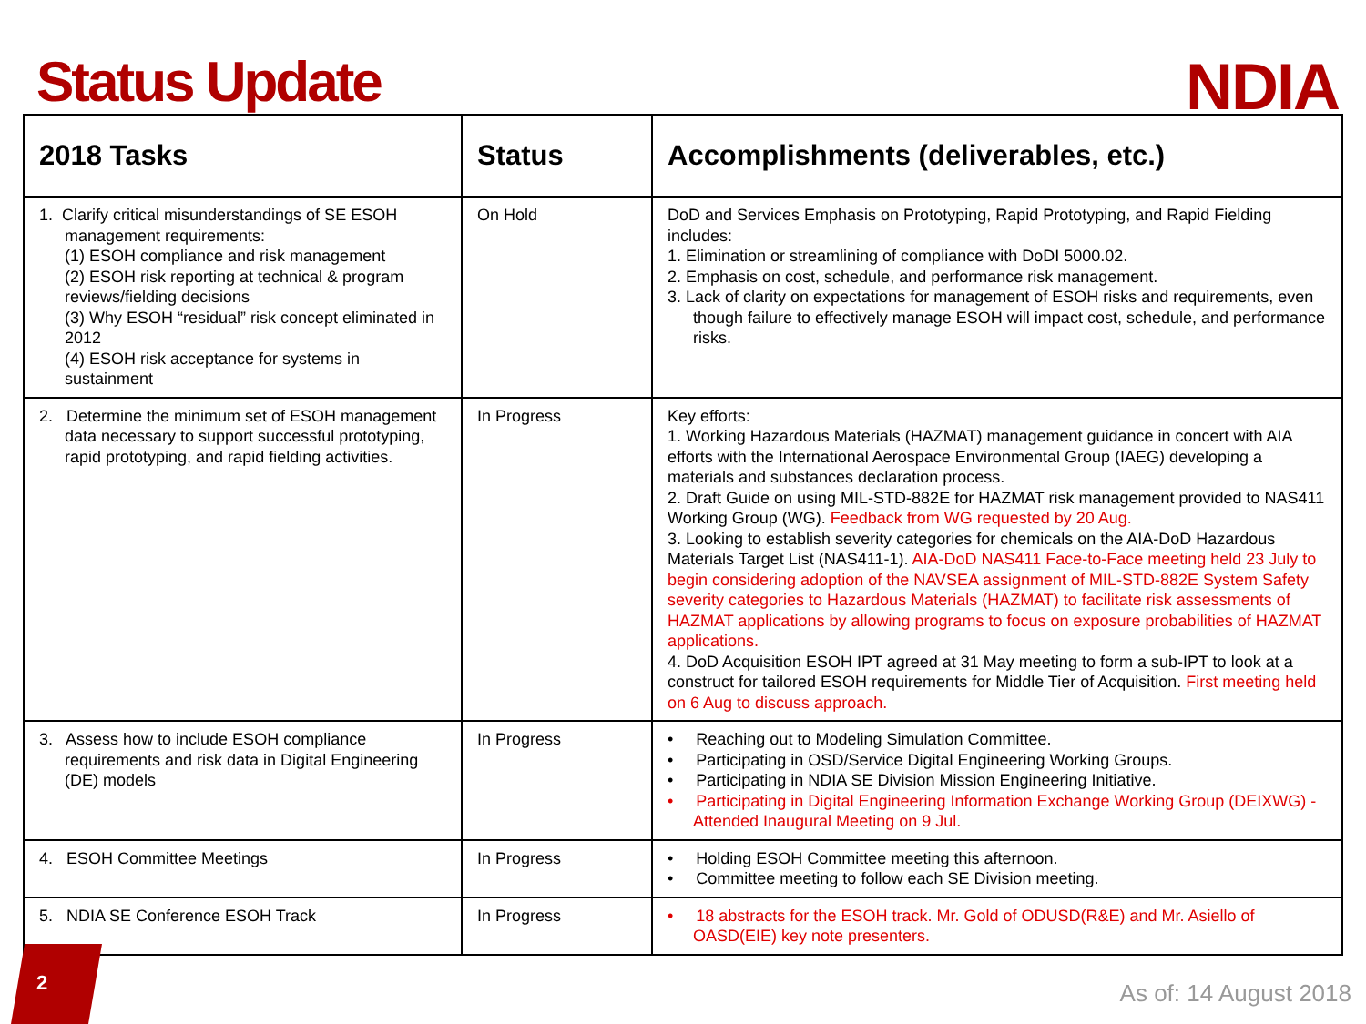Status Update
NDIA
| 2018 Tasks | Status | Accomplishments (deliverables, etc.) |
| --- | --- | --- |
| 1. Clarify critical misunderstandings of SE ESOH management requirements: (1) ESOH compliance and risk management (2) ESOH risk reporting at technical & program reviews/fielding decisions (3) Why ESOH “residual” risk concept eliminated in 2012 (4) ESOH risk acceptance for systems in sustainment | On Hold | DoD and Services Emphasis on Prototyping, Rapid Prototyping, and Rapid Fielding includes: 1. Elimination or streamlining of compliance with DoDI 5000.02. 2. Emphasis on cost, schedule, and performance risk management. 3. Lack of clarity on expectations for management of ESOH risks and requirements, even though failure to effectively manage ESOH will impact cost, schedule, and performance risks. |
| 2. Determine the minimum set of ESOH management data necessary to support successful prototyping, rapid prototyping, and rapid fielding activities. | In Progress | Key efforts: 1. Working Hazardous Materials (HAZMAT) management guidance in concert with AIA efforts with the International Aerospace Environmental Group (IAEG) developing a materials and substances declaration process. 2. Draft Guide on using MIL-STD-882E for HAZMAT risk management provided to NAS411 Working Group (WG). Feedback from WG requested by 20 Aug. 3. Looking to establish severity categories for chemicals on the AIA-DoD Hazardous Materials Target List (NAS411-1). AIA-DoD NAS411 Face-to-Face meeting held 23 July to begin considering adoption of the NAVSEA assignment of MIL-STD-882E System Safety severity categories to Hazardous Materials (HAZMAT) to facilitate risk assessments of HAZMAT applications by allowing programs to focus on exposure probabilities of HAZMAT applications. 4. DoD Acquisition ESOH IPT agreed at 31 May meeting to form a sub-IPT to look at a construct for tailored ESOH requirements for Middle Tier of Acquisition. First meeting held on 6 Aug to discuss approach. |
| 3. Assess how to include ESOH compliance requirements and risk data in Digital Engineering (DE) models | In Progress | • Reaching out to Modeling Simulation Committee. • Participating in OSD/Service Digital Engineering Working Groups. • Participating in NDIA SE Division Mission Engineering Initiative. • Participating in Digital Engineering Information Exchange Working Group (DEIXWG) - Attended Inaugural Meeting on 9 Jul. |
| 4. ESOH Committee Meetings | In Progress | • Holding ESOH Committee meeting this afternoon. • Committee meeting to follow each SE Division meeting. |
| 5. NDIA SE Conference ESOH Track | In Progress | • 18 abstracts for the ESOH track. Mr. Gold of ODUSD(R&E) and Mr. Asiello of OASD(EIE) key note presenters. |
2
As of: 14 August 2018